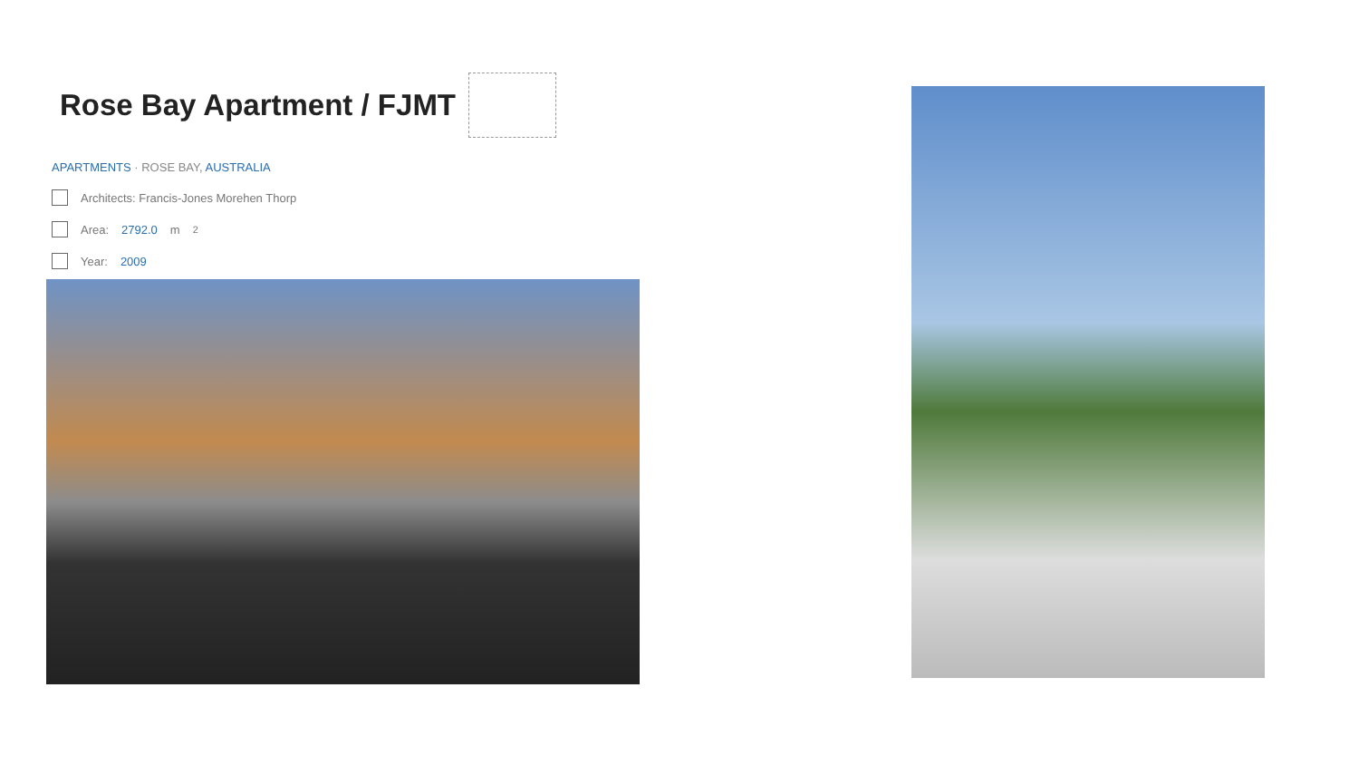Rose Bay Apartment / FJMT
APARTMENTS · ROSE BAY, AUSTRALIA
Architects: Francis-Jones Morehen Thorp
Area: 2792.0 m<sup>2</sup>
Year: 2009